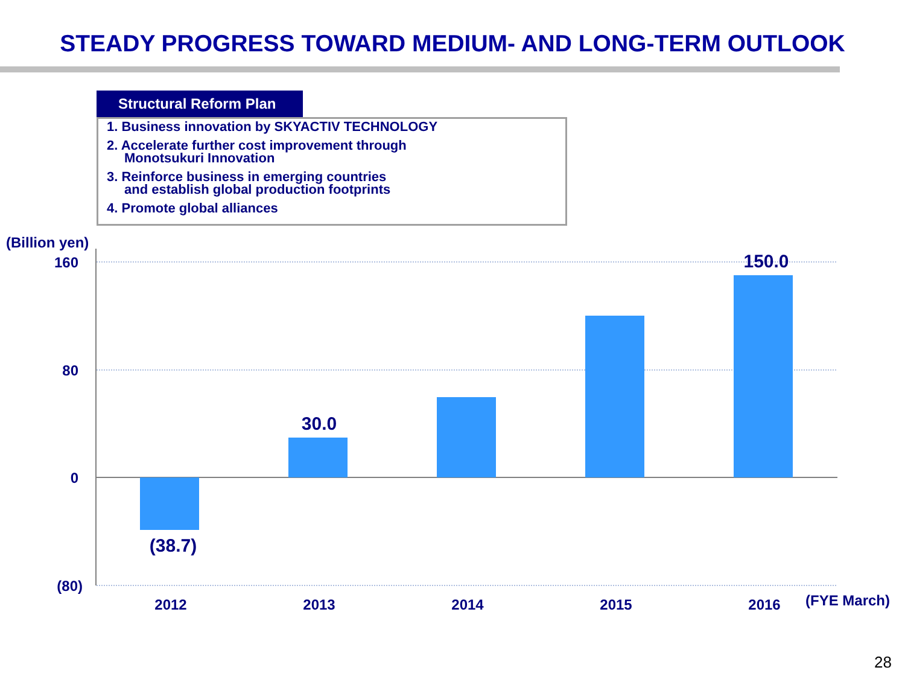STEADY PROGRESS TOWARD MEDIUM- AND LONG-TERM OUTLOOK
Structural Reform Plan
1. Business innovation by SKYACTIV TECHNOLOGY
2. Accelerate further cost improvement through
Monotsukuri Innovation
3. Reinforce business in emerging countries
and establish global production footprints
4. Promote global alliances
(Billion yen)
160
80
0
(80)
(38.7)
30.0
150.0
2012
2013
2014
2015
2016
(FYE March)
28